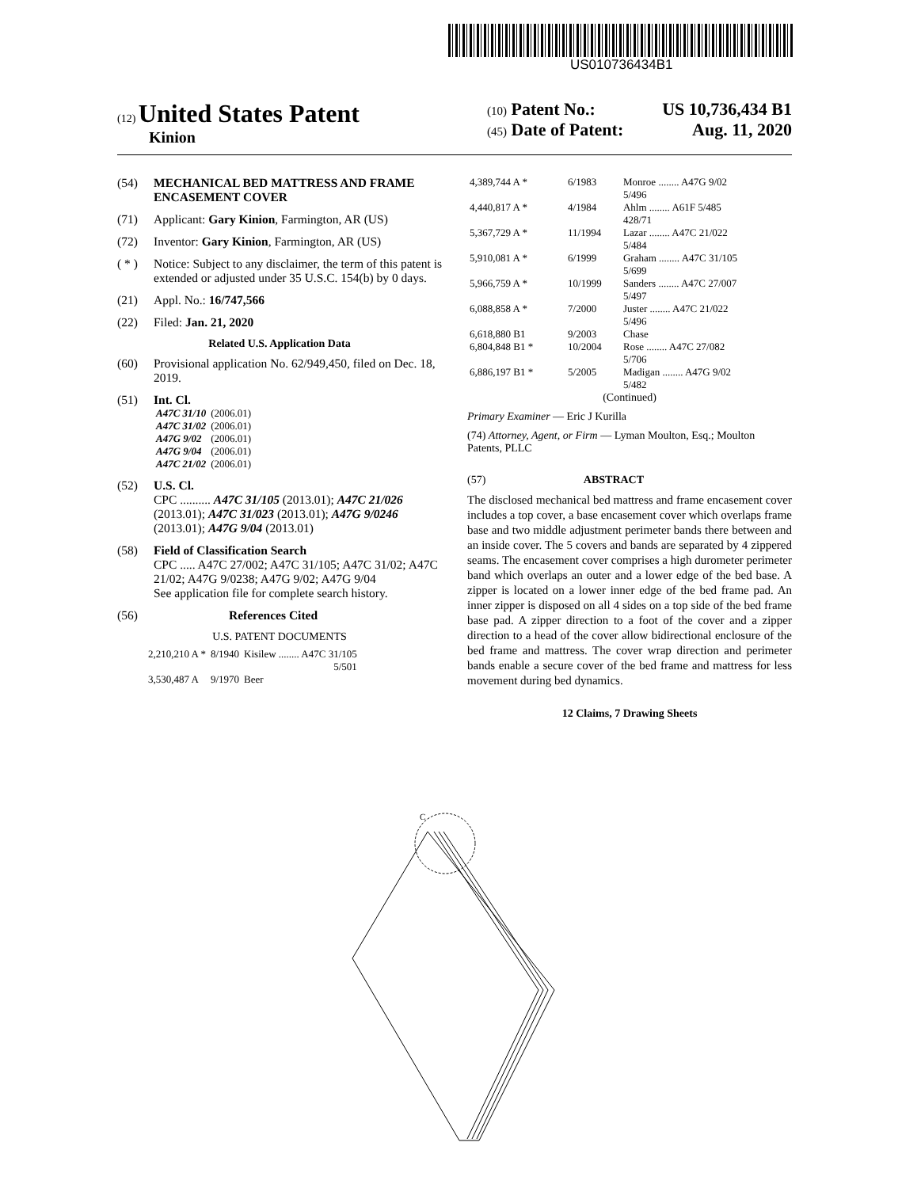US010736434B1
(12) United States Patent
Kinion
(10) Patent No.: US 10,736,434 B1
(45) Date of Patent: Aug. 11, 2020
(54) MECHANICAL BED MATTRESS AND FRAME ENCASEMENT COVER
(71) Applicant: Gary Kinion, Farmington, AR (US)
(72) Inventor: Gary Kinion, Farmington, AR (US)
( * ) Notice: Subject to any disclaimer, the term of this patent is extended or adjusted under 35 U.S.C. 154(b) by 0 days.
(21) Appl. No.: 16/747,566
(22) Filed: Jan. 21, 2020
Related U.S. Application Data
(60) Provisional application No. 62/949,450, filed on Dec. 18, 2019.
(51) Int. Cl.
| A47C 31/10 | (2006.01) |
| A47C 31/02 | (2006.01) |
| A47G 9/02 | (2006.01) |
| A47G 9/04 | (2006.01) |
| A47C 21/02 | (2006.01) |
(52) U.S. Cl.
CPC .......... A47C 31/105 (2013.01); A47C 21/026 (2013.01); A47C 31/023 (2013.01); A47G 9/0246 (2013.01); A47G 9/04 (2013.01)
(58) Field of Classification Search
CPC ..... A47C 27/002; A47C 31/105; A47C 31/02; A47C 21/02; A47G 9/0238; A47G 9/02; A47G 9/04
See application file for complete search history.
(56) References Cited
U.S. PATENT DOCUMENTS
| 2,210,210 A * | 8/1940 | Kisilew ........ A47C 31/105 5/501 |
| 3,530,487 A | 9/1970 | Beer |
| 4,389,744 A * | 6/1983 | Monroe ........ A47G 9/02 5/496 |
| 4,440,817 A * | 4/1984 | Ahlm ........ A61F 5/485 428/71 |
| 5,367,729 A * | 11/1994 | Lazar ........ A47C 21/022 5/484 |
| 5,910,081 A * | 6/1999 | Graham ........ A47C 31/105 5/699 |
| 5,966,759 A * | 10/1999 | Sanders ........ A47C 27/007 5/497 |
| 6,088,858 A * | 7/2000 | Juster ........ A47C 21/022 5/496 |
| 6,618,880 B1 | 9/2003 | Chase |
| 6,804,848 B1 * | 10/2004 | Rose ........ A47C 27/082 5/706 |
| 6,886,197 B1 * | 5/2005 | Madigan ........ A47G 9/02 5/482 |
(Continued)
Primary Examiner — Eric J Kurilla
(74) Attorney, Agent, or Firm — Lyman Moulton, Esq.; Moulton Patents, PLLC
(57) ABSTRACT
The disclosed mechanical bed mattress and frame encasement cover includes a top cover, a base encasement cover which overlaps frame base and two middle adjustment perimeter bands there between and an inside cover. The 5 covers and bands are separated by 4 zippered seams. The encasement cover comprises a high durometer perimeter band which overlaps an outer and a lower edge of the bed base. A zipper is located on a lower inner edge of the bed frame pad. An inner zipper is disposed on all 4 sides on a top side of the bed frame base pad. A zipper direction to a foot of the cover and a zipper direction to a head of the cover allow bidirectional enclosure of the bed frame and mattress. The cover wrap direction and perimeter bands enable a secure cover of the bed frame and mattress for less movement during bed dynamics.
12 Claims, 7 Drawing Sheets
C